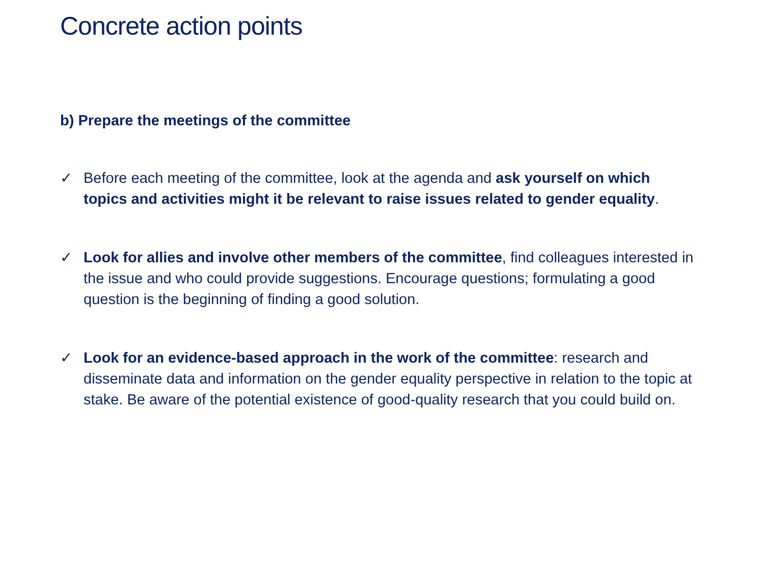Concrete action points
b) Prepare the meetings of the committee
✓ Before each meeting of the committee, look at the agenda and ask yourself on which topics and activities might it be relevant to raise issues related to gender equality.
✓ Look for allies and involve other members of the committee, find colleagues interested in the issue and who could provide suggestions. Encourage questions; formulating a good question is the beginning of finding a good solution.
✓ Look for an evidence-based approach in the work of the committee: research and disseminate data and information on the gender equality perspective in relation to the topic at stake. Be aware of the potential existence of good-quality research that you could build on.